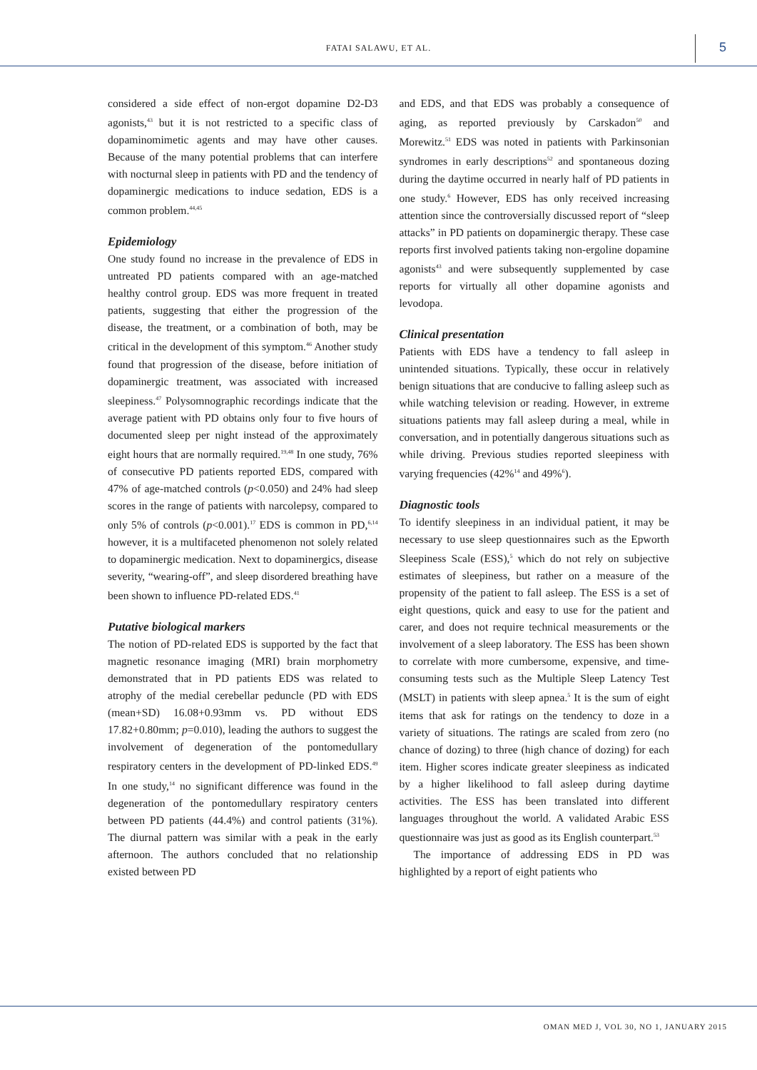FATAI SALAWU, ET AL. 5
considered a side effect of non-ergot dopamine D2-D3 agonists,<sup>43</sup> but it is not restricted to a specific class of dopaminomimetic agents and may have other causes. Because of the many potential problems that can interfere with nocturnal sleep in patients with PD and the tendency of dopaminergic medications to induce sedation, EDS is a common problem.<sup>44,45</sup>
Epidemiology
One study found no increase in the prevalence of EDS in untreated PD patients compared with an age-matched healthy control group. EDS was more frequent in treated patients, suggesting that either the progression of the disease, the treatment, or a combination of both, may be critical in the development of this symptom.<sup>46</sup> Another study found that progression of the disease, before initiation of dopaminergic treatment, was associated with increased sleepiness.<sup>47</sup> Polysomnographic recordings indicate that the average patient with PD obtains only four to five hours of documented sleep per night instead of the approximately eight hours that are normally required.<sup>19,48</sup> In one study, 76% of consecutive PD patients reported EDS, compared with 47% of age-matched controls (p<0.050) and 24% had sleep scores in the range of patients with narcolepsy, compared to only 5% of controls (p<0.001).<sup>17</sup> EDS is common in PD,<sup>6,14</sup> however, it is a multifaceted phenomenon not solely related to dopaminergic medication. Next to dopaminergics, disease severity, “wearing-off”, and sleep disordered breathing have been shown to influence PD-related EDS.<sup>41</sup>
Putative biological markers
The notion of PD-related EDS is supported by the fact that magnetic resonance imaging (MRI) brain morphometry demonstrated that in PD patients EDS was related to atrophy of the medial cerebellar peduncle (PD with EDS (mean+SD) 16.08+0.93mm vs. PD without EDS 17.82+0.80mm; p=0.010), leading the authors to suggest the involvement of degeneration of the pontomedullary respiratory centers in the development of PD-linked EDS.<sup>49</sup> In one study,<sup>14</sup> no significant difference was found in the degeneration of the pontomedullary respiratory centers between PD patients (44.4%) and control patients (31%). The diurnal pattern was similar with a peak in the early afternoon. The authors concluded that no relationship existed between PD
and EDS, and that EDS was probably a consequence of aging, as reported previously by Carskadon<sup>50</sup> and Morewitz.<sup>51</sup> EDS was noted in patients with Parkinsonian syndromes in early descriptions<sup>52</sup> and spontaneous dozing during the daytime occurred in nearly half of PD patients in one study.<sup>6</sup> However, EDS has only received increasing attention since the controversially discussed report of “sleep attacks” in PD patients on dopaminergic therapy. These case reports first involved patients taking non-ergoline dopamine agonists<sup>43</sup> and were subsequently supplemented by case reports for virtually all other dopamine agonists and levodopa.
Clinical presentation
Patients with EDS have a tendency to fall asleep in unintended situations. Typically, these occur in relatively benign situations that are conducive to falling asleep such as while watching television or reading. However, in extreme situations patients may fall asleep during a meal, while in conversation, and in potentially dangerous situations such as while driving. Previous studies reported sleepiness with varying frequencies (42%<sup>14</sup> and 49%<sup>6</sup>).
Diagnostic tools
To identify sleepiness in an individual patient, it may be necessary to use sleep questionnaires such as the Epworth Sleepiness Scale (ESS),<sup>5</sup> which do not rely on subjective estimates of sleepiness, but rather on a measure of the propensity of the patient to fall asleep. The ESS is a set of eight questions, quick and easy to use for the patient and carer, and does not require technical measurements or the involvement of a sleep laboratory. The ESS has been shown to correlate with more cumbersome, expensive, and time-consuming tests such as the Multiple Sleep Latency Test (MSLT) in patients with sleep apnea.<sup>5</sup> It is the sum of eight items that ask for ratings on the tendency to doze in a variety of situations. The ratings are scaled from zero (no chance of dozing) to three (high chance of dozing) for each item. Higher scores indicate greater sleepiness as indicated by a higher likelihood to fall asleep during daytime activities. The ESS has been translated into different languages throughout the world. A validated Arabic ESS questionnaire was just as good as its English counterpart.<sup>53</sup>
The importance of addressing EDS in PD was highlighted by a report of eight patients who
OMAN MED J, VOL 30, NO 1, JANUARY 2015